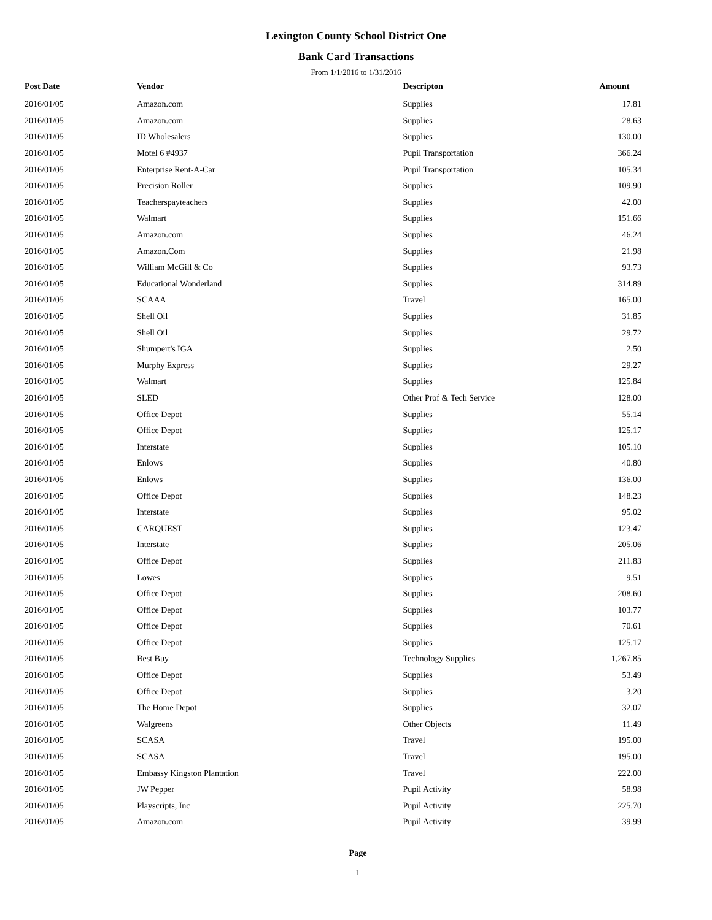Lexington County School District One
Bank Card Transactions
From 1/1/2016 to 1/31/2016
| Post Date | Vendor | Descripton | Amount |
| --- | --- | --- | --- |
| 2016/01/05 | Amazon.com | Supplies | 17.81 |
| 2016/01/05 | Amazon.com | Supplies | 28.63 |
| 2016/01/05 | ID Wholesalers | Supplies | 130.00 |
| 2016/01/05 | Motel 6 #4937 | Pupil Transportation | 366.24 |
| 2016/01/05 | Enterprise Rent-A-Car | Pupil Transportation | 105.34 |
| 2016/01/05 | Precision Roller | Supplies | 109.90 |
| 2016/01/05 | Teacherspayteachers | Supplies | 42.00 |
| 2016/01/05 | Walmart | Supplies | 151.66 |
| 2016/01/05 | Amazon.com | Supplies | 46.24 |
| 2016/01/05 | Amazon.Com | Supplies | 21.98 |
| 2016/01/05 | William McGill & Co | Supplies | 93.73 |
| 2016/01/05 | Educational Wonderland | Supplies | 314.89 |
| 2016/01/05 | SCAAA | Travel | 165.00 |
| 2016/01/05 | Shell Oil | Supplies | 31.85 |
| 2016/01/05 | Shell Oil | Supplies | 29.72 |
| 2016/01/05 | Shumpert's IGA | Supplies | 2.50 |
| 2016/01/05 | Murphy Express | Supplies | 29.27 |
| 2016/01/05 | Walmart | Supplies | 125.84 |
| 2016/01/05 | SLED | Other Prof & Tech Service | 128.00 |
| 2016/01/05 | Office Depot | Supplies | 55.14 |
| 2016/01/05 | Office Depot | Supplies | 125.17 |
| 2016/01/05 | Interstate | Supplies | 105.10 |
| 2016/01/05 | Enlows | Supplies | 40.80 |
| 2016/01/05 | Enlows | Supplies | 136.00 |
| 2016/01/05 | Office Depot | Supplies | 148.23 |
| 2016/01/05 | Interstate | Supplies | 95.02 |
| 2016/01/05 | CARQUEST | Supplies | 123.47 |
| 2016/01/05 | Interstate | Supplies | 205.06 |
| 2016/01/05 | Office Depot | Supplies | 211.83 |
| 2016/01/05 | Lowes | Supplies | 9.51 |
| 2016/01/05 | Office Depot | Supplies | 208.60 |
| 2016/01/05 | Office Depot | Supplies | 103.77 |
| 2016/01/05 | Office Depot | Supplies | 70.61 |
| 2016/01/05 | Office Depot | Supplies | 125.17 |
| 2016/01/05 | Best Buy | Technology Supplies | 1,267.85 |
| 2016/01/05 | Office Depot | Supplies | 53.49 |
| 2016/01/05 | Office Depot | Supplies | 3.20 |
| 2016/01/05 | The Home Depot | Supplies | 32.07 |
| 2016/01/05 | Walgreens | Other Objects | 11.49 |
| 2016/01/05 | SCASA | Travel | 195.00 |
| 2016/01/05 | SCASA | Travel | 195.00 |
| 2016/01/05 | Embassy Kingston Plantation | Travel | 222.00 |
| 2016/01/05 | JW Pepper | Pupil Activity | 58.98 |
| 2016/01/05 | Playscripts, Inc | Pupil Activity | 225.70 |
| 2016/01/05 | Amazon.com | Pupil Activity | 39.99 |
Page
1